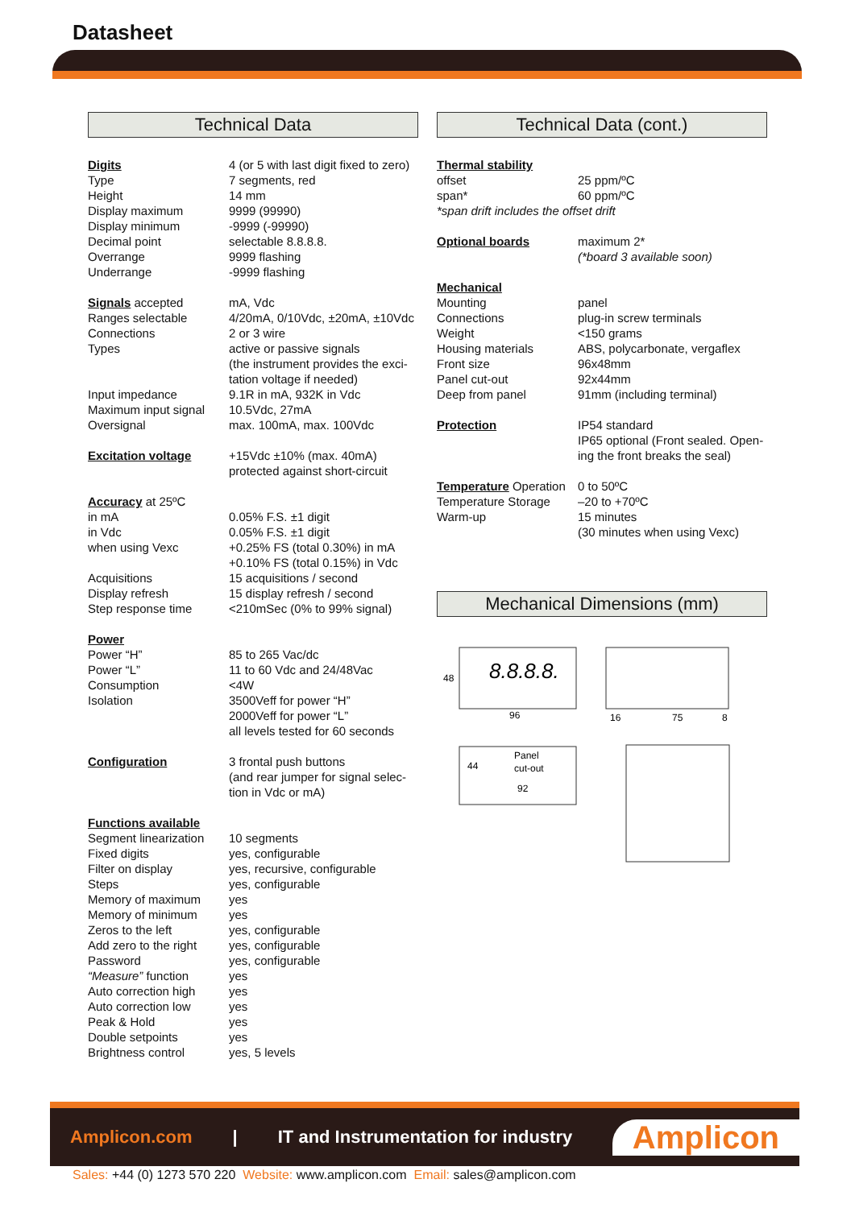Datasheet
Technical Data
| Digits | 4 (or 5 with last digit fixed to zero) |
| Type | 7 segments, red |
| Height | 14 mm |
| Display maximum | 9999 (99990) |
| Display minimum | -9999 (-99990) |
| Decimal point | selectable 8.8.8.8. |
| Overrange | 9999 flashing |
| Underrange | -9999 flashing |
| Signals accepted | mA, Vdc |
| Ranges selectable | 4/20mA, 0/10Vdc, ±20mA, ±10Vdc |
| Connections | 2 or 3 wire |
| Types | active or passive signals (the instrument provides the exci- tation voltage if needed) |
| Input impedance | 9.1R in mA, 932K in Vdc |
| Maximum input signal | 10.5Vdc, 27mA |
| Oversignal | max. 100mA, max. 100Vdc |
| Excitation voltage | +15Vdc ±10% (max. 40mA) protected against short-circuit |
| Accuracy at 25ºC | |
| in mA | 0.05% F.S. ±1 digit |
| in Vdc | 0.05% F.S. ±1 digit |
| when using Vexc | +0.25% FS (total 0.30%) in mA +0.10% FS (total 0.15%) in Vdc |
| Acquisitions | 15 acquisitions / second |
| Display refresh | 15 display refresh / second |
| Step response time | <210mSec (0% to 99% signal) |
| Power | |
| Power “H” | 85 to 265 Vac/dc |
| Power “L” | 11 to 60 Vdc and 24/48Vac |
| Consumption | <4W |
| Isolation | 3500Veff for power “H” 2000Veff for power “L” all levels tested for 60 seconds |
| Configuration | 3 frontal push buttons (and rear jumper for signal selec- tion in Vdc or mA) |
| Functions available | |
| Segment linearization | 10 segments |
| Fixed digits | yes, configurable |
| Filter on display | yes, recursive, configurable |
| Steps | yes, configurable |
| Memory of maximum | yes |
| Memory of minimum | yes |
| Zeros to the left | yes, configurable |
| Add zero to the right | yes, configurable |
| Password | yes, configurable |
| “Measure” function | yes |
| Auto correction high | yes |
| Auto correction low | yes |
| Peak & Hold | yes |
| Double setpoints | yes |
| Brightness control | yes, 5 levels |
Technical Data (cont.)
| Thermal stability | |
| offset | 25 ppm/ºC |
| span* | 60 ppm/ºC |
| *span drift includes the offset drift | |
| Optional boards | maximum 2* (*board 3 available soon) |
| Mechanical | |
| Mounting | panel |
| Connections | plug-in screw terminals |
| Weight | <150 grams |
| Housing materials | ABS, polycarbonate, vergaflex |
| Front size | 96x48mm |
| Panel cut-out | 92x44mm |
| Deep from panel | 91mm (including terminal) |
| Protection | IP54 standard IP65 optional (Front sealed. Open- ing the front breaks the seal) |
| Temperature Operation | 0 to 50ºC |
| Temperature Storage | –20 to +70ºC |
| Warm-up | 15 minutes (30 minutes when using Vexc) |
Mechanical Dimensions (mm)
8.8.8.8.
48
96
16
75
8
44
Panel
cut-out
92
Amplicon.com | IT and Instrumentation for industry Amplicon
Sales: +44 (0) 1273 570 220 Website: www.amplicon.com Email: sales@amplicon.com